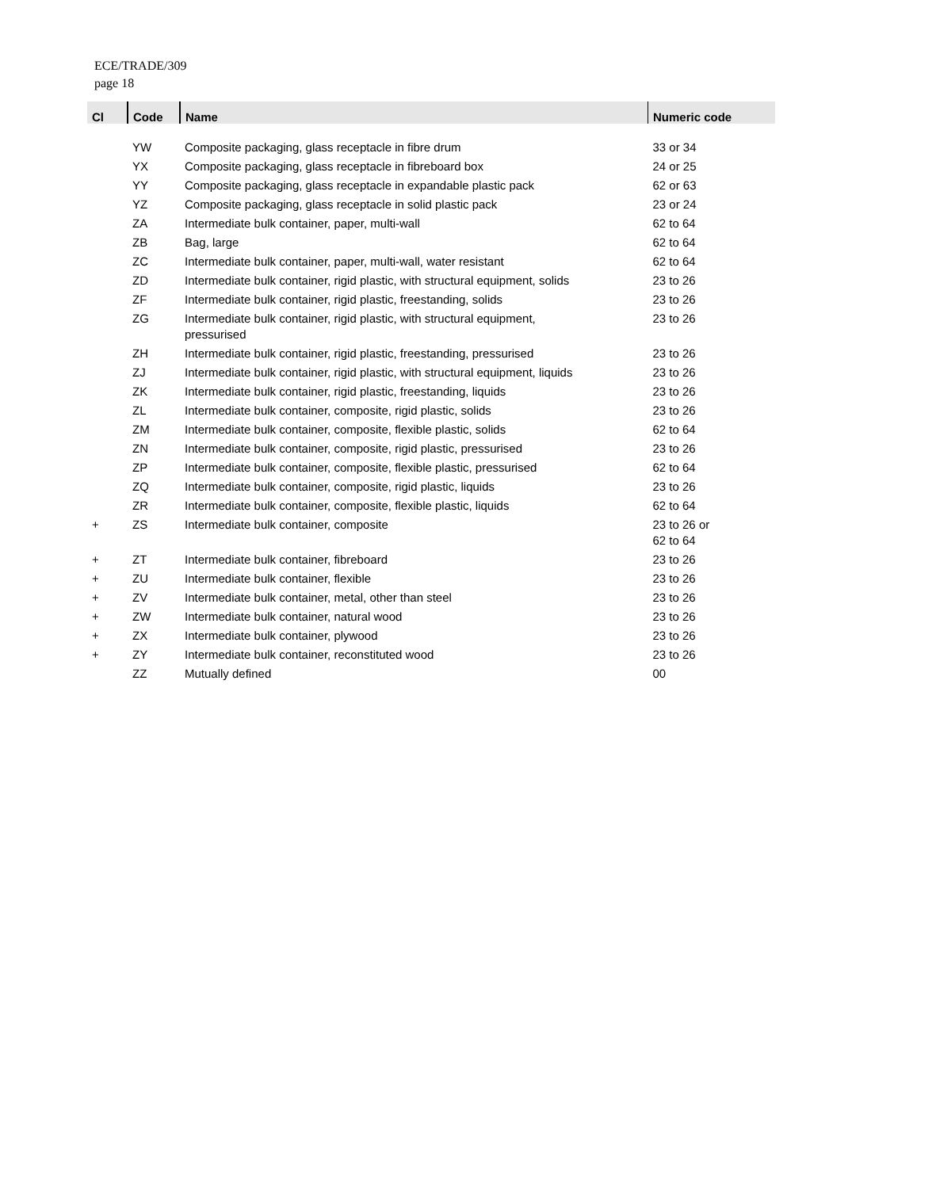ECE/TRADE/309
page 18
| Cl | Code | Name | Numeric code |
| --- | --- | --- | --- |
| | YW | Composite packaging, glass receptacle in fibre drum | 33 or 34 |
| | YX | Composite packaging, glass receptacle in fibreboard box | 24 or 25 |
| | YY | Composite packaging, glass receptacle in expandable plastic pack | 62 or 63 |
| | YZ | Composite packaging, glass receptacle in solid plastic pack | 23 or 24 |
| | ZA | Intermediate bulk container, paper, multi-wall | 62 to 64 |
| | ZB | Bag, large | 62 to 64 |
| | ZC | Intermediate bulk container, paper, multi-wall, water resistant | 62 to 64 |
| | ZD | Intermediate bulk container, rigid plastic, with structural equipment, solids | 23 to 26 |
| | ZF | Intermediate bulk container, rigid plastic, freestanding, solids | 23 to 26 |
| | ZG | Intermediate bulk container, rigid plastic, with structural equipment, pressurised | 23 to 26 |
| | ZH | Intermediate bulk container, rigid plastic, freestanding, pressurised | 23 to 26 |
| | ZJ | Intermediate bulk container, rigid plastic, with structural equipment, liquids | 23 to 26 |
| | ZK | Intermediate bulk container, rigid plastic, freestanding, liquids | 23 to 26 |
| | ZL | Intermediate bulk container, composite, rigid plastic, solids | 23 to 26 |
| | ZM | Intermediate bulk container, composite, flexible plastic, solids | 62 to 64 |
| | ZN | Intermediate bulk container, composite, rigid plastic, pressurised | 23 to 26 |
| | ZP | Intermediate bulk container, composite, flexible plastic, pressurised | 62 to 64 |
| | ZQ | Intermediate bulk container, composite, rigid plastic, liquids | 23 to 26 |
| | ZR | Intermediate bulk container, composite, flexible plastic, liquids | 62 to 64 |
| + | ZS | Intermediate bulk container, composite | 23 to 26 or 62 to 64 |
| + | ZT | Intermediate bulk container, fibreboard | 23 to 26 |
| + | ZU | Intermediate bulk container, flexible | 23 to 26 |
| + | ZV | Intermediate bulk container, metal, other than steel | 23 to 26 |
| + | ZW | Intermediate bulk container, natural wood | 23 to 26 |
| + | ZX | Intermediate bulk container, plywood | 23 to 26 |
| + | ZY | Intermediate bulk container, reconstituted wood | 23 to 26 |
| | ZZ | Mutually defined | 00 |